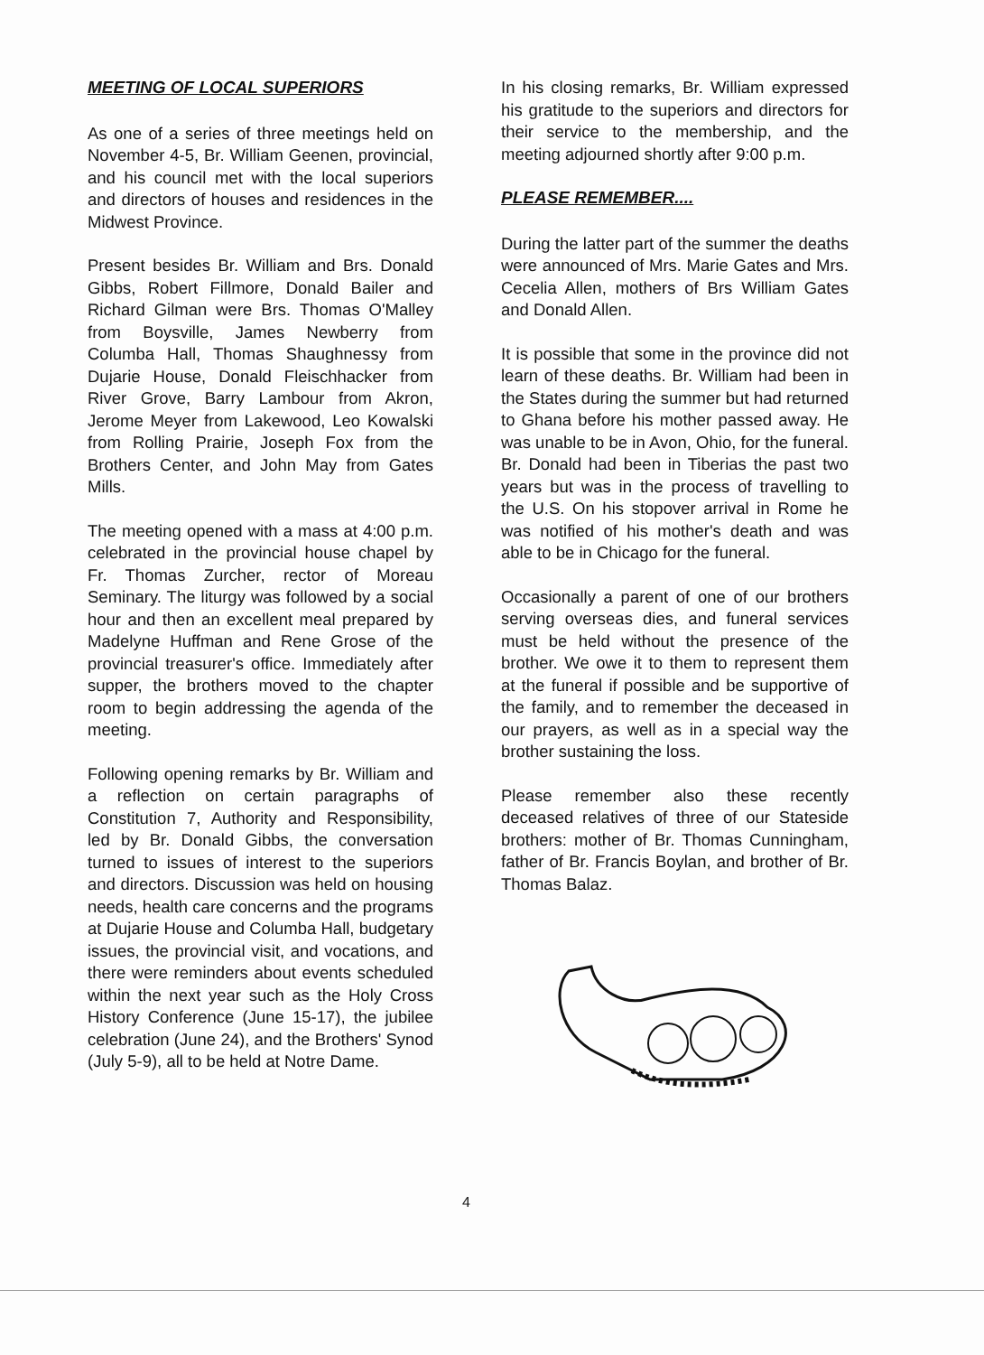MEETING OF LOCAL SUPERIORS
As one of a series of three meetings held on November 4-5, Br. William Geenen, provincial, and his council met with the local superiors and directors of houses and residences in the Midwest Province.
Present besides Br. William and Brs. Donald Gibbs, Robert Fillmore, Donald Bailer and Richard Gilman were Brs. Thomas O'Malley from Boysville, James Newberry from Columba Hall, Thomas Shaughnessy from Dujarie House, Donald Fleischhacker from River Grove, Barry Lambour from Akron, Jerome Meyer from Lakewood, Leo Kowalski from Rolling Prairie, Joseph Fox from the Brothers Center, and John May from Gates Mills.
The meeting opened with a mass at 4:00 p.m. celebrated in the provincial house chapel by Fr. Thomas Zurcher, rector of Moreau Seminary. The liturgy was followed by a social hour and then an excellent meal prepared by Madelyne Huffman and Rene Grose of the provincial treasurer's office. Immediately after supper, the brothers moved to the chapter room to begin addressing the agenda of the meeting.
Following opening remarks by Br. William and a reflection on certain paragraphs of Constitution 7, Authority and Responsibility, led by Br. Donald Gibbs, the conversation turned to issues of interest to the superiors and directors. Discussion was held on housing needs, health care concerns and the programs at Dujarie House and Columba Hall, budgetary issues, the provincial visit, and vocations, and there were reminders about events scheduled within the next year such as the Holy Cross History Conference (June 15-17), the jubilee celebration (June 24), and the Brothers' Synod (July 5-9), all to be held at Notre Dame.
In his closing remarks, Br. William expressed his gratitude to the superiors and directors for their service to the membership, and the meeting adjourned shortly after 9:00 p.m.
PLEASE REMEMBER....
During the latter part of the summer the deaths were announced of Mrs. Marie Gates and Mrs. Cecelia Allen, mothers of Brs William Gates and Donald Allen.
It is possible that some in the province did not learn of these deaths. Br. William had been in the States during the summer but had returned to Ghana before his mother passed away. He was unable to be in Avon, Ohio, for the funeral. Br. Donald had been in Tiberias the past two years but was in the process of travelling to the U.S. On his stopover arrival in Rome he was notified of his mother's death and was able to be in Chicago for the funeral.
Occasionally a parent of one of our brothers serving overseas dies, and funeral services must be held without the presence of the brother. We owe it to them to represent them at the funeral if possible and be supportive of the family, and to remember the deceased in our prayers, as well as in a special way the brother sustaining the loss.
Please remember also these recently deceased relatives of three of our Stateside brothers: mother of Br. Thomas Cunningham, father of Br. Francis Boylan, and brother of Br. Thomas Balaz.
4